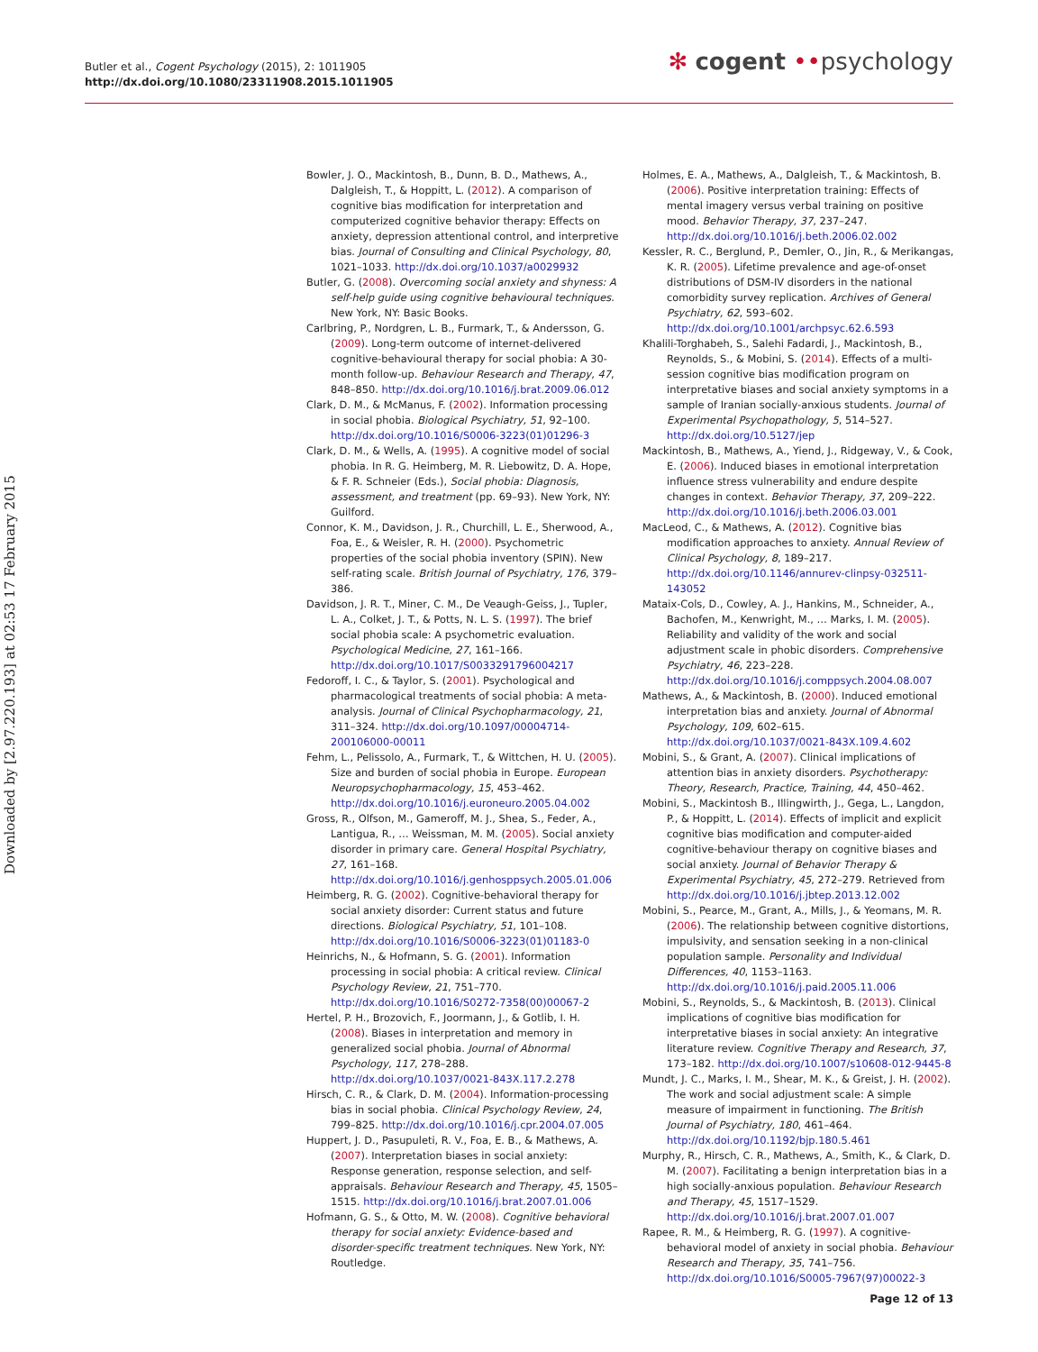Butler et al., Cogent Psychology (2015), 2: 1011905
http://dx.doi.org/10.1080/23311908.2015.1011905
✻ cogent ••psychology
Downloaded by [2.97.220.193] at 02:53 17 February 2015
Bowler, J. O., Mackintosh, B., Dunn, B. D., Mathews, A., Dalgleish, T., & Hoppitt, L. (2012). A comparison of cognitive bias modification for interpretation and computerized cognitive behavior therapy: Effects on anxiety, depression attentional control, and interpretive bias. Journal of Consulting and Clinical Psychology, 80, 1021–1033. http://dx.doi.org/10.1037/a0029932
Butler, G. (2008). Overcoming social anxiety and shyness: A self-help guide using cognitive behavioural techniques. New York, NY: Basic Books.
Carlbring, P., Nordgren, L. B., Furmark, T., & Andersson, G. (2009). Long-term outcome of internet-delivered cognitive-behavioural therapy for social phobia: A 30-month follow-up. Behaviour Research and Therapy, 47, 848–850. http://dx.doi.org/10.1016/j.brat.2009.06.012
Clark, D. M., & McManus, F. (2002). Information processing in social phobia. Biological Psychiatry, 51, 92–100. http://dx.doi.org/10.1016/S0006-3223(01)01296-3
Clark, D. M., & Wells, A. (1995). A cognitive model of social phobia. In R. G. Heimberg, M. R. Liebowitz, D. A. Hope, & F. R. Schneier (Eds.), Social phobia: Diagnosis, assessment, and treatment (pp. 69–93). New York, NY: Guilford.
Connor, K. M., Davidson, J. R., Churchill, L. E., Sherwood, A., Foa, E., & Weisler, R. H. (2000). Psychometric properties of the social phobia inventory (SPIN). New self-rating scale. British Journal of Psychiatry, 176, 379–386.
Davidson, J. R. T., Miner, C. M., De Veaugh-Geiss, J., Tupler, L. A., Colket, J. T., & Potts, N. L. S. (1997). The brief social phobia scale: A psychometric evaluation. Psychological Medicine, 27, 161–166. http://dx.doi.org/10.1017/S0033291796004217
Fedoroff, I. C., & Taylor, S. (2001). Psychological and pharmacological treatments of social phobia: A meta-analysis. Journal of Clinical Psychopharmacology, 21, 311–324. http://dx.doi.org/10.1097/00004714-200106000-00011
Fehm, L., Pelissolo, A., Furmark, T., & Wittchen, H. U. (2005). Size and burden of social phobia in Europe. European Neuropsychopharmacology, 15, 453–462. http://dx.doi.org/10.1016/j.euroneuro.2005.04.002
Gross, R., Olfson, M., Gameroff, M. J., Shea, S., Feder, A., Lantigua, R., … Weissman, M. M. (2005). Social anxiety disorder in primary care. General Hospital Psychiatry, 27, 161–168. http://dx.doi.org/10.1016/j.genhosppsych.2005.01.006
Heimberg, R. G. (2002). Cognitive-behavioral therapy for social anxiety disorder: Current status and future directions. Biological Psychiatry, 51, 101–108. http://dx.doi.org/10.1016/S0006-3223(01)01183-0
Heinrichs, N., & Hofmann, S. G. (2001). Information processing in social phobia: A critical review. Clinical Psychology Review, 21, 751–770. http://dx.doi.org/10.1016/S0272-7358(00)00067-2
Hertel, P. H., Brozovich, F., Joormann, J., & Gotlib, I. H. (2008). Biases in interpretation and memory in generalized social phobia. Journal of Abnormal Psychology, 117, 278–288. http://dx.doi.org/10.1037/0021-843X.117.2.278
Hirsch, C. R., & Clark, D. M. (2004). Information-processing bias in social phobia. Clinical Psychology Review, 24, 799–825. http://dx.doi.org/10.1016/j.cpr.2004.07.005
Huppert, J. D., Pasupuleti, R. V., Foa, E. B., & Mathews, A. (2007). Interpretation biases in social anxiety: Response generation, response selection, and self-appraisals. Behaviour Research and Therapy, 45, 1505–1515. http://dx.doi.org/10.1016/j.brat.2007.01.006
Hofmann, G. S., & Otto, M. W. (2008). Cognitive behavioral therapy for social anxiety: Evidence-based and disorder-specific treatment techniques. New York, NY: Routledge.
Holmes, E. A., Mathews, A., Dalgleish, T., & Mackintosh, B. (2006). Positive interpretation training: Effects of mental imagery versus verbal training on positive mood. Behavior Therapy, 37, 237–247. http://dx.doi.org/10.1016/j.beth.2006.02.002
Kessler, R. C., Berglund, P., Demler, O., Jin, R., & Merikangas, K. R. (2005). Lifetime prevalence and age-of-onset distributions of DSM-IV disorders in the national comorbidity survey replication. Archives of General Psychiatry, 62, 593–602. http://dx.doi.org/10.1001/archpsyc.62.6.593
Khalili-Torghabeh, S., Salehi Fadardi, J., Mackintosh, B., Reynolds, S., & Mobini, S. (2014). Effects of a multi-session cognitive bias modification program on interpretative biases and social anxiety symptoms in a sample of Iranian socially-anxious students. Journal of Experimental Psychopathology, 5, 514–527. http://dx.doi.org/10.5127/jep
Mackintosh, B., Mathews, A., Yiend, J., Ridgeway, V., & Cook, E. (2006). Induced biases in emotional interpretation influence stress vulnerability and endure despite changes in context. Behavior Therapy, 37, 209–222. http://dx.doi.org/10.1016/j.beth.2006.03.001
MacLeod, C., & Mathews, A. (2012). Cognitive bias modification approaches to anxiety. Annual Review of Clinical Psychology, 8, 189–217. http://dx.doi.org/10.1146/annurev-clinpsy-032511-143052
Mataix-Cols, D., Cowley, A. J., Hankins, M., Schneider, A., Bachofen, M., Kenwright, M., … Marks, I. M. (2005). Reliability and validity of the work and social adjustment scale in phobic disorders. Comprehensive Psychiatry, 46, 223–228. http://dx.doi.org/10.1016/j.comppsych.2004.08.007
Mathews, A., & Mackintosh, B. (2000). Induced emotional interpretation bias and anxiety. Journal of Abnormal Psychology, 109, 602–615. http://dx.doi.org/10.1037/0021-843X.109.4.602
Mobini, S., & Grant, A. (2007). Clinical implications of attention bias in anxiety disorders. Psychotherapy: Theory, Research, Practice, Training, 44, 450–462.
Mobini, S., Mackintosh B., Illingwirth, J., Gega, L., Langdon, P., & Hoppitt, L. (2014). Effects of implicit and explicit cognitive bias modification and computer-aided cognitive-behaviour therapy on cognitive biases and social anxiety. Journal of Behavior Therapy & Experimental Psychiatry, 45, 272–279. Retrieved from http://dx.doi.org/10.1016/j.jbtep.2013.12.002
Mobini, S., Pearce, M., Grant, A., Mills, J., & Yeomans, M. R. (2006). The relationship between cognitive distortions, impulsivity, and sensation seeking in a non-clinical population sample. Personality and Individual Differences, 40, 1153–1163. http://dx.doi.org/10.1016/j.paid.2005.11.006
Mobini, S., Reynolds, S., & Mackintosh, B. (2013). Clinical implications of cognitive bias modification for interpretative biases in social anxiety: An integrative literature review. Cognitive Therapy and Research, 37, 173–182. http://dx.doi.org/10.1007/s10608-012-9445-8
Mundt, J. C., Marks, I. M., Shear, M. K., & Greist, J. H. (2002). The work and social adjustment scale: A simple measure of impairment in functioning. The British Journal of Psychiatry, 180, 461–464. http://dx.doi.org/10.1192/bjp.180.5.461
Murphy, R., Hirsch, C. R., Mathews, A., Smith, K., & Clark, D. M. (2007). Facilitating a benign interpretation bias in a high socially-anxious population. Behaviour Research and Therapy, 45, 1517–1529. http://dx.doi.org/10.1016/j.brat.2007.01.007
Rapee, R. M., & Heimberg, R. G. (1997). A cognitive-behavioral model of anxiety in social phobia. Behaviour Research and Therapy, 35, 741–756. http://dx.doi.org/10.1016/S0005-7967(97)00022-3
Page 12 of 13